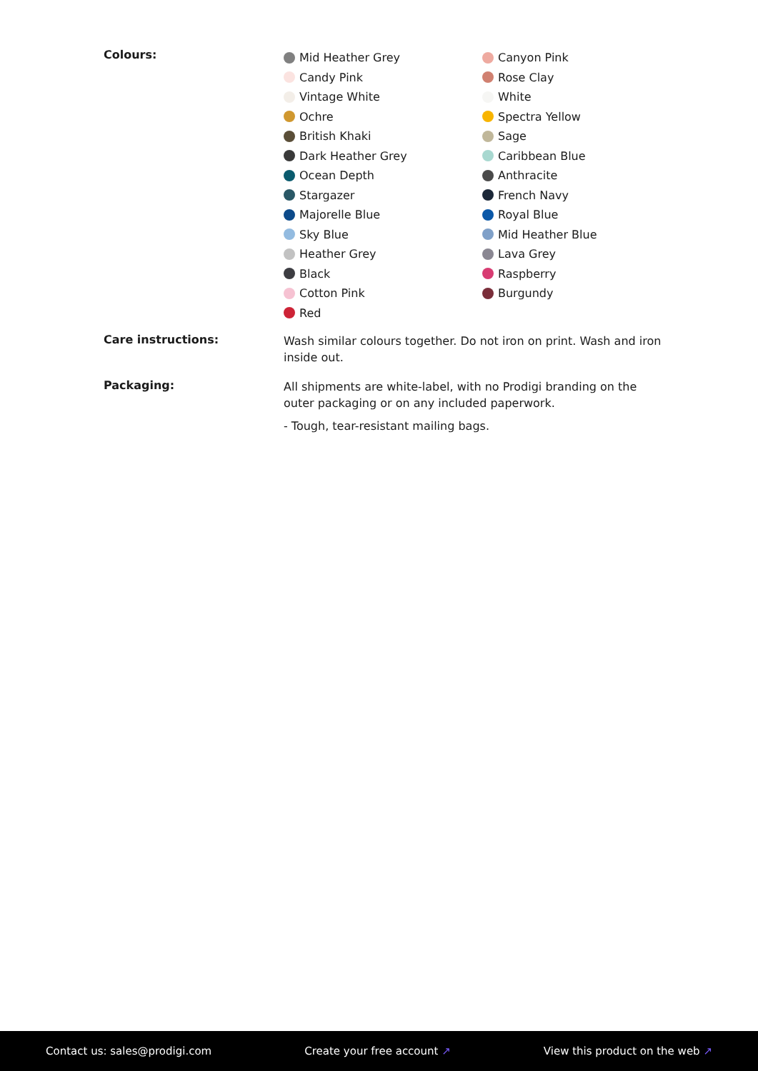Colours:
Mid Heather Grey
Candy Pink
Vintage White
Ochre
British Khaki
Dark Heather Grey
Ocean Depth
Stargazer
Majorelle Blue
Sky Blue
Heather Grey
Black
Cotton Pink
Red
Canyon Pink
Rose Clay
White
Spectra Yellow
Sage
Caribbean Blue
Anthracite
French Navy
Royal Blue
Mid Heather Blue
Lava Grey
Raspberry
Burgundy
Care instructions:
Wash similar colours together. Do not iron on print. Wash and iron inside out.
Packaging:
All shipments are white-label, with no Prodigi branding on the outer packaging or on any included paperwork.
- Tough, tear-resistant mailing bags.
Contact us: sales@prodigi.com Create your free account ↗ View this product on the web ↗